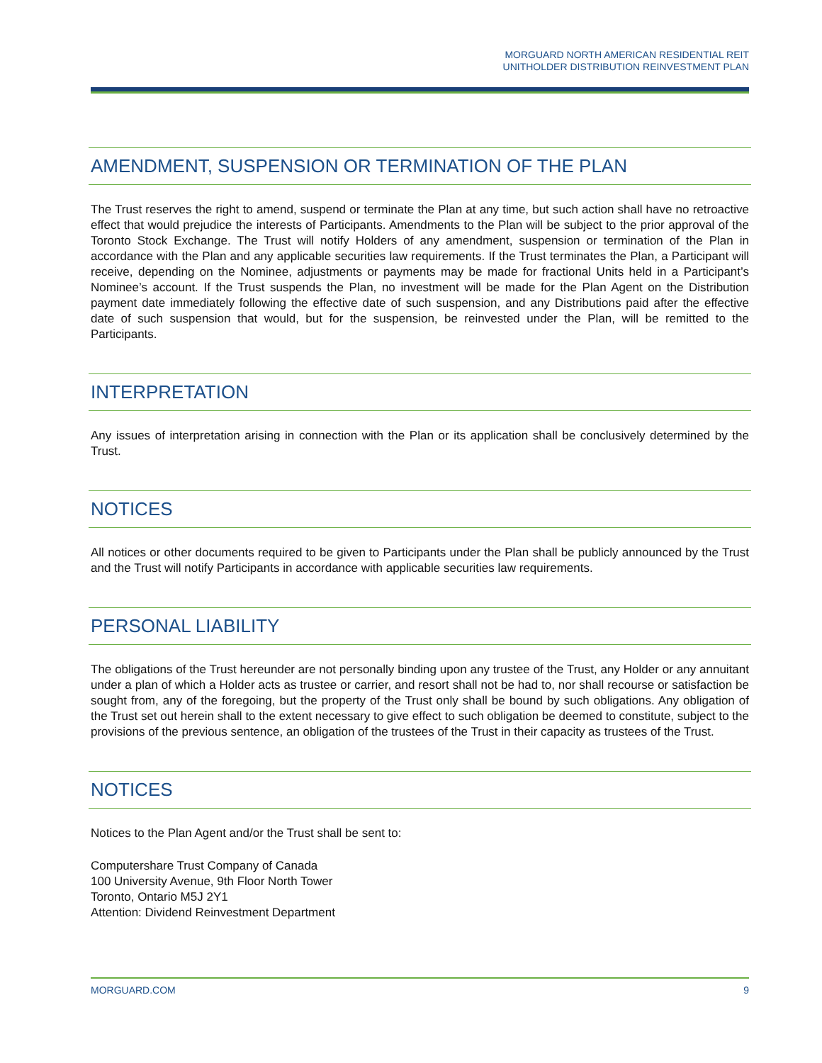MORGUARD NORTH AMERICAN RESIDENTIAL REIT
UNITHOLDER DISTRIBUTION REINVESTMENT PLAN
AMENDMENT, SUSPENSION OR TERMINATION OF THE PLAN
The Trust reserves the right to amend, suspend or terminate the Plan at any time, but such action shall have no retroactive effect that would prejudice the interests of Participants. Amendments to the Plan will be subject to the prior approval of the Toronto Stock Exchange. The Trust will notify Holders of any amendment, suspension or termination of the Plan in accordance with the Plan and any applicable securities law requirements. If the Trust terminates the Plan, a Participant will receive, depending on the Nominee, adjustments or payments may be made for fractional Units held in a Participant’s Nominee’s account. If the Trust suspends the Plan, no investment will be made for the Plan Agent on the Distribution payment date immediately following the effective date of such suspension, and any Distributions paid after the effective date of such suspension that would, but for the suspension, be reinvested under the Plan, will be remitted to the Participants.
INTERPRETATION
Any issues of interpretation arising in connection with the Plan or its application shall be conclusively determined by the Trust.
NOTICES
All notices or other documents required to be given to Participants under the Plan shall be publicly announced by the Trust and the Trust will notify Participants in accordance with applicable securities law requirements.
PERSONAL LIABILITY
The obligations of the Trust hereunder are not personally binding upon any trustee of the Trust, any Holder or any annuitant under a plan of which a Holder acts as trustee or carrier, and resort shall not be had to, nor shall recourse or satisfaction be sought from, any of the foregoing, but the property of the Trust only shall be bound by such obligations. Any obligation of the Trust set out herein shall to the extent necessary to give effect to such obligation be deemed to constitute, subject to the provisions of the previous sentence, an obligation of the trustees of the Trust in their capacity as trustees of the Trust.
NOTICES
Notices to the Plan Agent and/or the Trust shall be sent to:
Computershare Trust Company of Canada
100 University Avenue, 9th Floor North Tower
Toronto, Ontario M5J 2Y1
Attention: Dividend Reinvestment Department
MORGUARD.COM 9